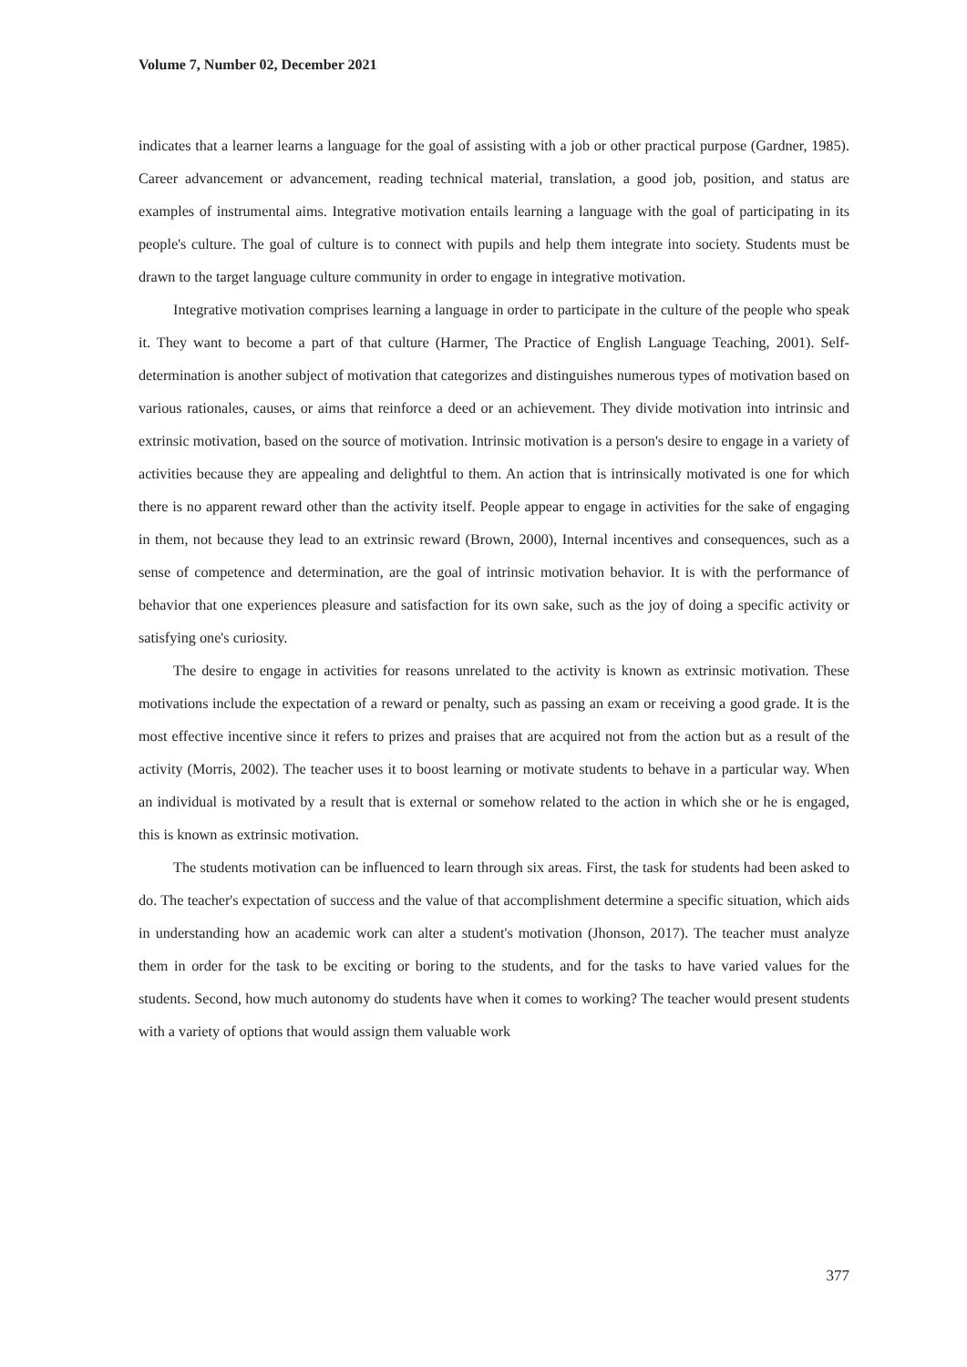Volume 7, Number 02, December 2021
indicates that a learner learns a language for the goal of assisting with a job or other practical purpose (Gardner, 1985). Career advancement or advancement, reading technical material, translation, a good job, position, and status are examples of instrumental aims. Integrative motivation entails learning a language with the goal of participating in its people's culture. The goal of culture is to connect with pupils and help them integrate into society. Students must be drawn to the target language culture community in order to engage in integrative motivation.
Integrative motivation comprises learning a language in order to participate in the culture of the people who speak it. They want to become a part of that culture (Harmer, The Practice of English Language Teaching, 2001). Self-determination is another subject of motivation that categorizes and distinguishes numerous types of motivation based on various rationales, causes, or aims that reinforce a deed or an achievement. They divide motivation into intrinsic and extrinsic motivation, based on the source of motivation. Intrinsic motivation is a person's desire to engage in a variety of activities because they are appealing and delightful to them. An action that is intrinsically motivated is one for which there is no apparent reward other than the activity itself. People appear to engage in activities for the sake of engaging in them, not because they lead to an extrinsic reward (Brown, 2000), Internal incentives and consequences, such as a sense of competence and determination, are the goal of intrinsic motivation behavior. It is with the performance of behavior that one experiences pleasure and satisfaction for its own sake, such as the joy of doing a specific activity or satisfying one's curiosity.
The desire to engage in activities for reasons unrelated to the activity is known as extrinsic motivation. These motivations include the expectation of a reward or penalty, such as passing an exam or receiving a good grade. It is the most effective incentive since it refers to prizes and praises that are acquired not from the action but as a result of the activity (Morris, 2002). The teacher uses it to boost learning or motivate students to behave in a particular way. When an individual is motivated by a result that is external or somehow related to the action in which she or he is engaged, this is known as extrinsic motivation.
The students motivation can be influenced to learn through six areas. First, the task for students had been asked to do. The teacher's expectation of success and the value of that accomplishment determine a specific situation, which aids in understanding how an academic work can alter a student's motivation (Jhonson, 2017). The teacher must analyze them in order for the task to be exciting or boring to the students, and for the tasks to have varied values for the students. Second, how much autonomy do students have when it comes to working? The teacher would present students with a variety of options that would assign them valuable work
377